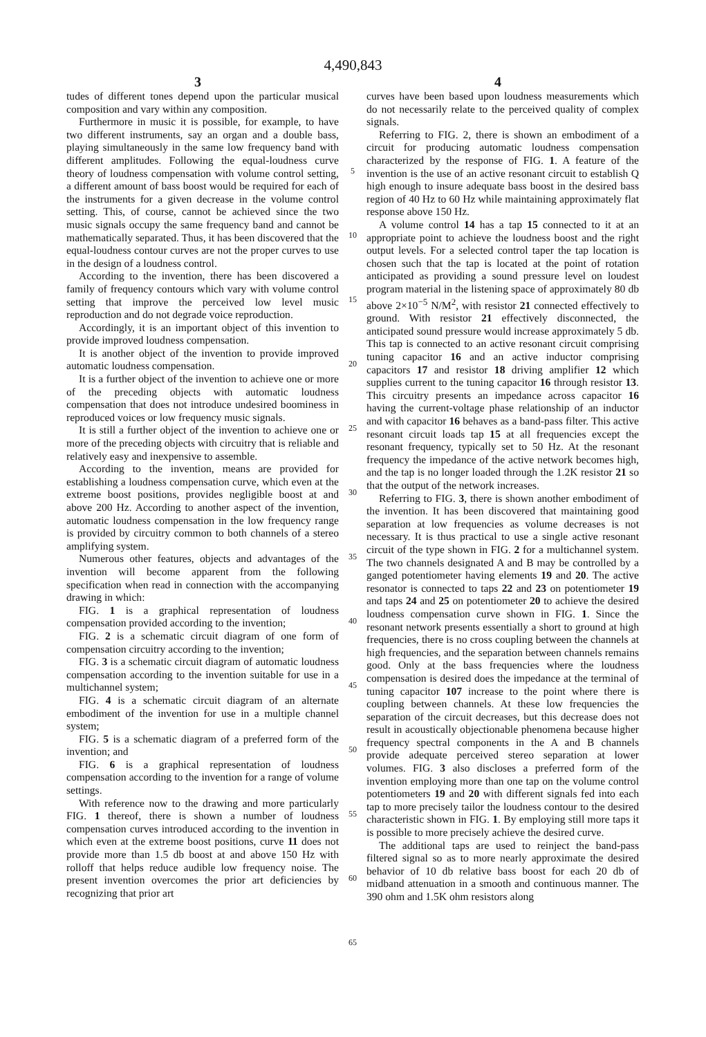4,490,843
3 4
tudes of different tones depend upon the particular musical composition and vary within any composition.
Furthermore in music it is possible, for example, to have two different instruments, say an organ and a double bass, playing simultaneously in the same low frequency band with different amplitudes. Following the equal-loudness curve theory of loudness compensation with volume control setting, a different amount of bass boost would be required for each of the instruments for a given decrease in the volume control setting. This, of course, cannot be achieved since the two music signals occupy the same frequency band and cannot be mathematically separated. Thus, it has been discovered that the equal-loudness contour curves are not the proper curves to use in the design of a loudness control.
According to the invention, there has been discovered a family of frequency contours which vary with volume control setting that improve the perceived low level music reproduction and do not degrade voice reproduction.
Accordingly, it is an important object of this invention to provide improved loudness compensation.
It is another object of the invention to provide improved automatic loudness compensation.
It is a further object of the invention to achieve one or more of the preceding objects with automatic loudness compensation that does not introduce undesired boominess in reproduced voices or low frequency music signals.
It is still a further object of the invention to achieve one or more of the preceding objects with circuitry that is reliable and relatively easy and inexpensive to assemble.
According to the invention, means are provided for establishing a loudness compensation curve, which even at the extreme boost positions, provides negligible boost at and above 200 Hz. According to another aspect of the invention, automatic loudness compensation in the low frequency range is provided by circuitry common to both channels of a stereo amplifying system.
Numerous other features, objects and advantages of the invention will become apparent from the following specification when read in connection with the accompanying drawing in which:
FIG. 1 is a graphical representation of loudness compensation provided according to the invention;
FIG. 2 is a schematic circuit diagram of one form of compensation circuitry according to the invention;
FIG. 3 is a schematic circuit diagram of automatic loudness compensation according to the invention suitable for use in a multichannel system;
FIG. 4 is a schematic circuit diagram of an alternate embodiment of the invention for use in a multiple channel system;
FIG. 5 is a schematic diagram of a preferred form of the invention; and
FIG. 6 is a graphical representation of loudness compensation according to the invention for a range of volume settings.
With reference now to the drawing and more particularly FIG. 1 thereof, there is shown a number of loudness compensation curves introduced according to the invention in which even at the extreme boost positions, curve 11 does not provide more than 1.5 db boost at and above 150 Hz with rolloff that helps reduce audible low frequency noise. The present invention overcomes the prior art deficiencies by recognizing that prior art
5
10
15
20
25
30
35
40
45
50
55
60
65
curves have been based upon loudness measurements which do not necessarily relate to the perceived quality of complex signals.
Referring to FIG. 2, there is shown an embodiment of a circuit for producing automatic loudness compensation characterized by the response of FIG. 1. A feature of the invention is the use of an active resonant circuit to establish Q high enough to insure adequate bass boost in the desired bass region of 40 Hz to 60 Hz while maintaining approximately flat response above 150 Hz.
A volume control 14 has a tap 15 connected to it at an appropriate point to achieve the loudness boost and the right output levels. For a selected control taper the tap location is chosen such that the tap is located at the point of rotation anticipated as providing a sound pressure level on loudest program material in the listening space of approximately 80 db above 2×10<sup>−5</sup> N/M<sup>2</sup>, with resistor 21 connected effectively to ground. With resistor 21 effectively disconnected, the anticipated sound pressure would increase approximately 5 db. This tap is connected to an active resonant circuit comprising tuning capacitor 16 and an active inductor comprising capacitors 17 and resistor 18 driving amplifier 12 which supplies current to the tuning capacitor 16 through resistor 13. This circuitry presents an impedance across capacitor 16 having the current-voltage phase relationship of an inductor and with capacitor 16 behaves as a band-pass filter. This active resonant circuit loads tap 15 at all frequencies except the resonant frequency, typically set to 50 Hz. At the resonant frequency the impedance of the active network becomes high, and the tap is no longer loaded through the 1.2K resistor 21 so that the output of the network increases.
Referring to FIG. 3, there is shown another embodiment of the invention. It has been discovered that maintaining good separation at low frequencies as volume decreases is not necessary. It is thus practical to use a single active resonant circuit of the type shown in FIG. 2 for a multichannel system. The two channels designated A and B may be controlled by a ganged potentiometer having elements 19 and 20. The active resonator is connected to taps 22 and 23 on potentiometer 19 and taps 24 and 25 on potentiometer 20 to achieve the desired loudness compensation curve shown in FIG. 1. Since the resonant network presents essentially a short to ground at high frequencies, there is no cross coupling between the channels at high frequencies, and the separation between channels remains good. Only at the bass frequencies where the loudness compensation is desired does the impedance at the terminal of tuning capacitor 107 increase to the point where there is coupling between channels. At these low frequencies the separation of the circuit decreases, but this decrease does not result in acoustically objectionable phenomena because higher frequency spectral components in the A and B channels provide adequate perceived stereo separation at lower volumes. FIG. 3 also discloses a preferred form of the invention employing more than one tap on the volume control potentiometers 19 and 20 with different signals fed into each tap to more precisely tailor the loudness contour to the desired characteristic shown in FIG. 1. By employing still more taps it is possible to more precisely achieve the desired curve.
The additional taps are used to reinject the band-pass filtered signal so as to more nearly approximate the desired behavior of 10 db relative bass boost for each 20 db of midband attenuation in a smooth and continuous manner. The 390 ohm and 1.5K ohm resistors along